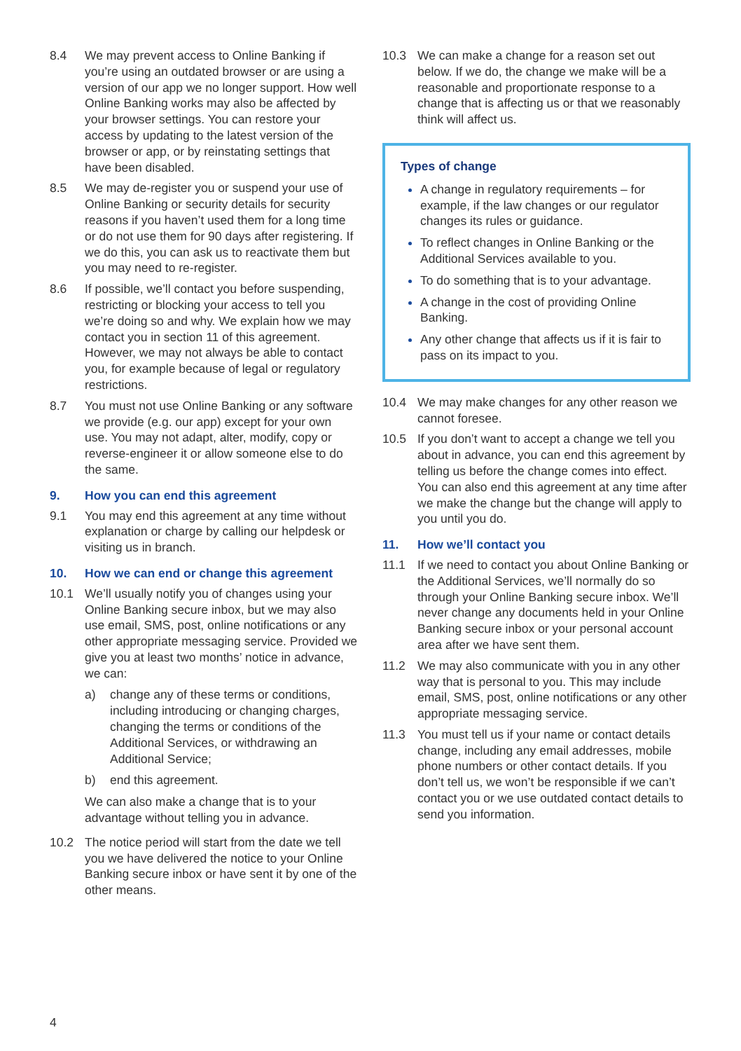8.4 We may prevent access to Online Banking if you’re using an outdated browser or are using a version of our app we no longer support. How well Online Banking works may also be affected by your browser settings. You can restore your access by updating to the latest version of the browser or app, or by reinstating settings that have been disabled.
8.5 We may de-register you or suspend your use of Online Banking or security details for security reasons if you haven’t used them for a long time or do not use them for 90 days after registering. If we do this, you can ask us to reactivate them but you may need to re-register.
8.6 If possible, we’ll contact you before suspending, restricting or blocking your access to tell you we’re doing so and why. We explain how we may contact you in section 11 of this agreement. However, we may not always be able to contact you, for example because of legal or regulatory restrictions.
8.7 You must not use Online Banking or any software we provide (e.g. our app) except for your own use. You may not adapt, alter, modify, copy or reverse-engineer it or allow someone else to do the same.
9. How you can end this agreement
9.1 You may end this agreement at any time without explanation or charge by calling our helpdesk or visiting us in branch.
10. How we can end or change this agreement
10.1 We’ll usually notify you of changes using your Online Banking secure inbox, but we may also use email, SMS, post, online notifications or any other appropriate messaging service. Provided we give you at least two months’ notice in advance, we can:
a) change any of these terms or conditions, including introducing or changing charges, changing the terms or conditions of the Additional Services, or withdrawing an Additional Service;
b) end this agreement.
We can also make a change that is to your advantage without telling you in advance.
10.2 The notice period will start from the date we tell you we have delivered the notice to your Online Banking secure inbox or have sent it by one of the other means.
10.3 We can make a change for a reason set out below. If we do, the change we make will be a reasonable and proportionate response to a change that is affecting us or that we reasonably think will affect us.
Types of change
A change in regulatory requirements – for example, if the law changes or our regulator changes its rules or guidance.
To reflect changes in Online Banking or the Additional Services available to you.
To do something that is to your advantage.
A change in the cost of providing Online Banking.
Any other change that affects us if it is fair to pass on its impact to you.
10.4 We may make changes for any other reason we cannot foresee.
10.5 If you don’t want to accept a change we tell you about in advance, you can end this agreement by telling us before the change comes into effect. You can also end this agreement at any time after we make the change but the change will apply to you until you do.
11. How we’ll contact you
11.1 If we need to contact you about Online Banking or the Additional Services, we’ll normally do so through your Online Banking secure inbox. We’ll never change any documents held in your Online Banking secure inbox or your personal account area after we have sent them.
11.2 We may also communicate with you in any other way that is personal to you. This may include email, SMS, post, online notifications or any other appropriate messaging service.
11.3 You must tell us if your name or contact details change, including any email addresses, mobile phone numbers or other contact details. If you don’t tell us, we won’t be responsible if we can’t contact you or we use outdated contact details to send you information.
4